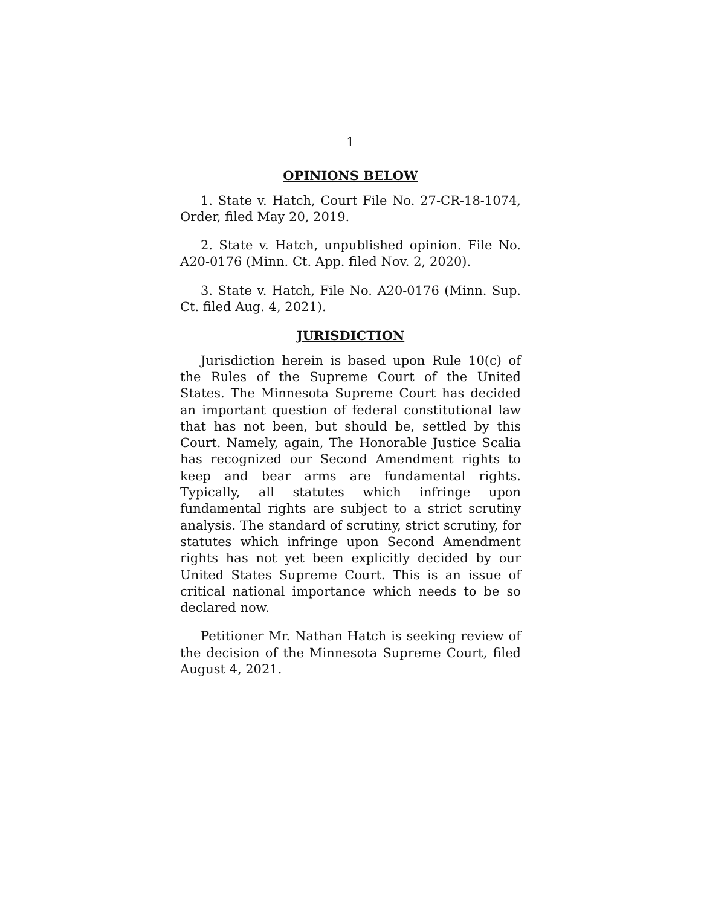1
OPINIONS BELOW
1. State v. Hatch, Court File No. 27-CR-18-1074, Order, filed May 20, 2019.
2. State v. Hatch, unpublished opinion. File No. A20-0176 (Minn. Ct. App. filed Nov. 2, 2020).
3. State v. Hatch, File No. A20-0176 (Minn. Sup. Ct. filed Aug. 4, 2021).
JURISDICTION
Jurisdiction herein is based upon Rule 10(c) of the Rules of the Supreme Court of the United States. The Minnesota Supreme Court has decided an important question of federal constitutional law that has not been, but should be, settled by this Court. Namely, again, The Honorable Justice Scalia has recognized our Second Amendment rights to keep and bear arms are fundamental rights. Typically, all statutes which infringe upon fundamental rights are subject to a strict scrutiny analysis. The standard of scrutiny, strict scrutiny, for statutes which infringe upon Second Amendment rights has not yet been explicitly decided by our United States Supreme Court. This is an issue of critical national importance which needs to be so declared now.
Petitioner Mr. Nathan Hatch is seeking review of the decision of the Minnesota Supreme Court, filed August 4, 2021.